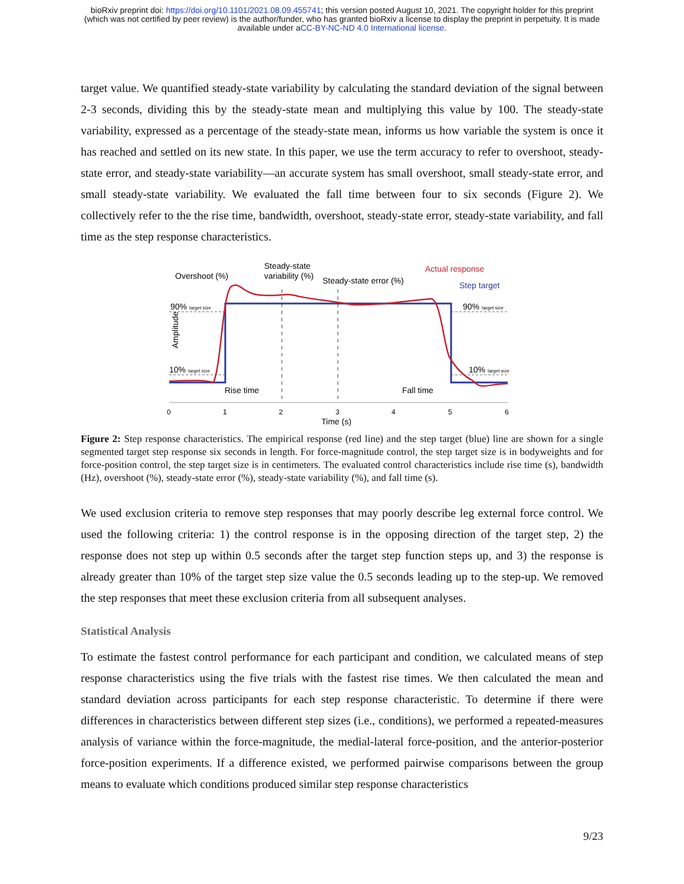bioRxiv preprint doi: https://doi.org/10.1101/2021.08.09.455741; this version posted August 10, 2021. The copyright holder for this preprint
(which was not certified by peer review) is the author/funder, who has granted bioRxiv a license to display the preprint in perpetuity. It is made
available under aCC-BY-NC-ND 4.0 International license.
target value. We quantified steady-state variability by calculating the standard deviation of the signal between 2-3 seconds, dividing this by the steady-state mean and multiplying this value by 100. The steady-state variability, expressed as a percentage of the steady-state mean, informs us how variable the system is once it has reached and settled on its new state. In this paper, we use the term accuracy to refer to overshoot, steady-state error, and steady-state variability—an accurate system has small overshoot, small steady-state error, and small steady-state variability. We evaluated the fall time between four to six seconds (Figure 2). We collectively refer to the the rise time, bandwidth, overshoot, steady-state error, steady-state variability, and fall time as the step response characteristics.
Amplitude
0
1
2
3
4
5
6
Time (s)
Overshoot (%)
Steady-state
variability (%)
Steady-state error (%)
Actual response
Step target
90% target size
90% target size
10% target size
10% target size
Rise time
Fall time
Figure 2: Step response characteristics. The empirical response (red line) and the step target (blue) line are shown for a single segmented target step response six seconds in length. For force-magnitude control, the step target size is in bodyweights and for force-position control, the step target size is in centimeters. The evaluated control characteristics include rise time (s), bandwidth (Hz), overshoot (%), steady-state error (%), steady-state variability (%), and fall time (s).
We used exclusion criteria to remove step responses that may poorly describe leg external force control. We used the following criteria: 1) the control response is in the opposing direction of the target step, 2) the response does not step up within 0.5 seconds after the target step function steps up, and 3) the response is already greater than 10% of the target step size value the 0.5 seconds leading up to the step-up. We removed the step responses that meet these exclusion criteria from all subsequent analyses.
Statistical Analysis
To estimate the fastest control performance for each participant and condition, we calculated means of step response characteristics using the five trials with the fastest rise times. We then calculated the mean and standard deviation across participants for each step response characteristic. To determine if there were differences in characteristics between different step sizes (i.e., conditions), we performed a repeated-measures analysis of variance within the force-magnitude, the medial-lateral force-position, and the anterior-posterior force-position experiments. If a difference existed, we performed pairwise comparisons between the group means to evaluate which conditions produced similar step response characteristics
9/23